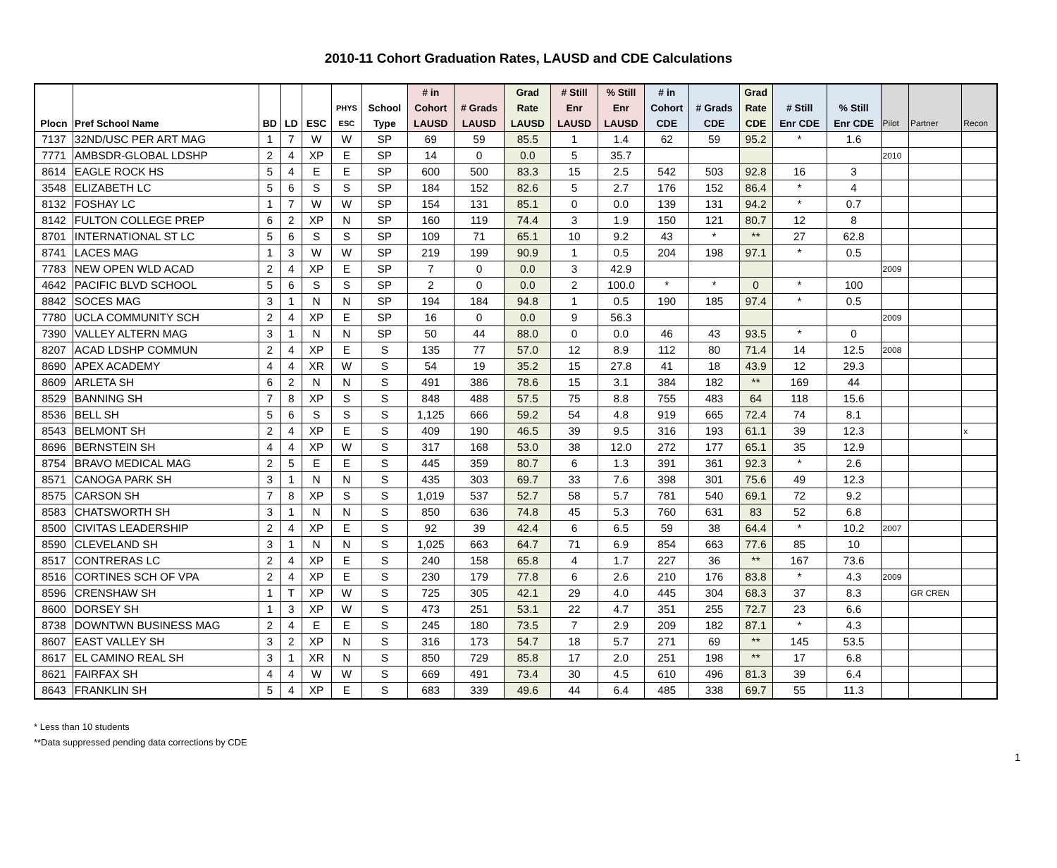2010-11 Cohort Graduation Rates, LAUSD and CDE Calculations
| Plocn | Pref School Name | BD | LD | ESC | PHYS ESC | School Type | # in Cohort LAUSD | # Grads LAUSD | Grad Rate LAUSD | # Still Enr LAUSD | % Still Enr LAUSD | # in Cohort CDE | # Grads CDE | Grad Rate CDE | # Still Enr CDE | % Still Enr CDE | Pilot | Partner | Recon |
| --- | --- | --- | --- | --- | --- | --- | --- | --- | --- | --- | --- | --- | --- | --- | --- | --- | --- | --- | --- |
| 7137 | 32ND/USC PER ART MAG | 1 | 7 | W | W | SP | 69 | 59 | 85.5 | 1 | 1.4 | 62 | 59 | 95.2 | * | 1.6 | | | |
| 7771 | AMBSDR-GLOBAL LDSHP | 2 | 4 | XP | E | SP | 14 | 0 | 0.0 | 5 | 35.7 | | | | | | 2010 | | |
| 8614 | EAGLE ROCK HS | 5 | 4 | E | E | SP | 600 | 500 | 83.3 | 15 | 2.5 | 542 | 503 | 92.8 | 16 | 3 | | | |
| 3548 | ELIZABETH LC | 5 | 6 | S | S | SP | 184 | 152 | 82.6 | 5 | 2.7 | 176 | 152 | 86.4 | * | 4 | | | |
| 8132 | FOSHAY LC | 1 | 7 | W | W | SP | 154 | 131 | 85.1 | 0 | 0.0 | 139 | 131 | 94.2 | * | 0.7 | | | |
| 8142 | FULTON COLLEGE PREP | 6 | 2 | XP | N | SP | 160 | 119 | 74.4 | 3 | 1.9 | 150 | 121 | 80.7 | 12 | 8 | | | |
| 8701 | INTERNATIONAL ST LC | 5 | 6 | S | S | SP | 109 | 71 | 65.1 | 10 | 9.2 | 43 | * | ** | 27 | 62.8 | | | |
| 8741 | LACES MAG | 1 | 3 | W | W | SP | 219 | 199 | 90.9 | 1 | 0.5 | 204 | 198 | 97.1 | * | 0.5 | | | |
| 7783 | NEW OPEN WLD ACAD | 2 | 4 | XP | E | SP | 7 | 0 | 0.0 | 3 | 42.9 | | | | | | 2009 | | |
| 4642 | PACIFIC BLVD SCHOOL | 5 | 6 | S | S | SP | 2 | 0 | 0.0 | 2 | 100.0 | * | * | 0 | * | 100 | | | |
| 8842 | SOCES MAG | 3 | 1 | N | N | SP | 194 | 184 | 94.8 | 1 | 0.5 | 190 | 185 | 97.4 | * | 0.5 | | | |
| 7780 | UCLA COMMUNITY SCH | 2 | 4 | XP | E | SP | 16 | 0 | 0.0 | 9 | 56.3 | | | | | | 2009 | | |
| 7390 | VALLEY ALTERN MAG | 3 | 1 | N | N | SP | 50 | 44 | 88.0 | 0 | 0.0 | 46 | 43 | 93.5 | * | 0 | | | |
| 8207 | ACAD LDSHP COMMUN | 2 | 4 | XP | E | S | 135 | 77 | 57.0 | 12 | 8.9 | 112 | 80 | 71.4 | 14 | 12.5 | 2008 | | |
| 8690 | APEX ACADEMY | 4 | 4 | XR | W | S | 54 | 19 | 35.2 | 15 | 27.8 | 41 | 18 | 43.9 | 12 | 29.3 | | | |
| 8609 | ARLETA SH | 6 | 2 | N | N | S | 491 | 386 | 78.6 | 15 | 3.1 | 384 | 182 | ** | 169 | 44 | | | |
| 8529 | BANNING SH | 7 | 8 | XP | S | S | 848 | 488 | 57.5 | 75 | 8.8 | 755 | 483 | 64 | 118 | 15.6 | | | |
| 8536 | BELL SH | 5 | 6 | S | S | S | 1,125 | 666 | 59.2 | 54 | 4.8 | 919 | 665 | 72.4 | 74 | 8.1 | | | |
| 8543 | BELMONT SH | 2 | 4 | XP | E | S | 409 | 190 | 46.5 | 39 | 9.5 | 316 | 193 | 61.1 | 39 | 12.3 | | | x |
| 8696 | BERNSTEIN SH | 4 | 4 | XP | W | S | 317 | 168 | 53.0 | 38 | 12.0 | 272 | 177 | 65.1 | 35 | 12.9 | | | |
| 8754 | BRAVO MEDICAL MAG | 2 | 5 | E | E | S | 445 | 359 | 80.7 | 6 | 1.3 | 391 | 361 | 92.3 | * | 2.6 | | | |
| 8571 | CANOGA PARK SH | 3 | 1 | N | N | S | 435 | 303 | 69.7 | 33 | 7.6 | 398 | 301 | 75.6 | 49 | 12.3 | | | |
| 8575 | CARSON SH | 7 | 8 | XP | S | S | 1,019 | 537 | 52.7 | 58 | 5.7 | 781 | 540 | 69.1 | 72 | 9.2 | | | |
| 8583 | CHATSWORTH SH | 3 | 1 | N | N | S | 850 | 636 | 74.8 | 45 | 5.3 | 760 | 631 | 83 | 52 | 6.8 | | | |
| 8500 | CIVITAS LEADERSHIP | 2 | 4 | XP | E | S | 92 | 39 | 42.4 | 6 | 6.5 | 59 | 38 | 64.4 | * | 10.2 | 2007 | | |
| 8590 | CLEVELAND SH | 3 | 1 | N | N | S | 1,025 | 663 | 64.7 | 71 | 6.9 | 854 | 663 | 77.6 | 85 | 10 | | | |
| 8517 | CONTRERAS LC | 2 | 4 | XP | E | S | 240 | 158 | 65.8 | 4 | 1.7 | 227 | 36 | ** | 167 | 73.6 | | | |
| 8516 | CORTINES SCH OF VPA | 2 | 4 | XP | E | S | 230 | 179 | 77.8 | 6 | 2.6 | 210 | 176 | 83.8 | * | 4.3 | 2009 | | |
| 8596 | CRENSHAW SH | 1 | T | XP | W | S | 725 | 305 | 42.1 | 29 | 4.0 | 445 | 304 | 68.3 | 37 | 8.3 | | GR CREN | |
| 8600 | DORSEY SH | 1 | 3 | XP | W | S | 473 | 251 | 53.1 | 22 | 4.7 | 351 | 255 | 72.7 | 23 | 6.6 | | | |
| 8738 | DOWNTWN BUSINESS MAG | 2 | 4 | E | E | S | 245 | 180 | 73.5 | 7 | 2.9 | 209 | 182 | 87.1 | * | 4.3 | | | |
| 8607 | EAST VALLEY SH | 3 | 2 | XP | N | S | 316 | 173 | 54.7 | 18 | 5.7 | 271 | 69 | ** | 145 | 53.5 | | | |
| 8617 | EL CAMINO REAL SH | 3 | 1 | XR | N | S | 850 | 729 | 85.8 | 17 | 2.0 | 251 | 198 | ** | 17 | 6.8 | | | |
| 8621 | FAIRFAX SH | 4 | 4 | W | W | S | 669 | 491 | 73.4 | 30 | 4.5 | 610 | 496 | 81.3 | 39 | 6.4 | | | |
| 8643 | FRANKLIN SH | 5 | 4 | XP | E | S | 683 | 339 | 49.6 | 44 | 6.4 | 485 | 338 | 69.7 | 55 | 11.3 | | | |
* Less than 10 students
**Data suppressed pending data corrections by CDE
1